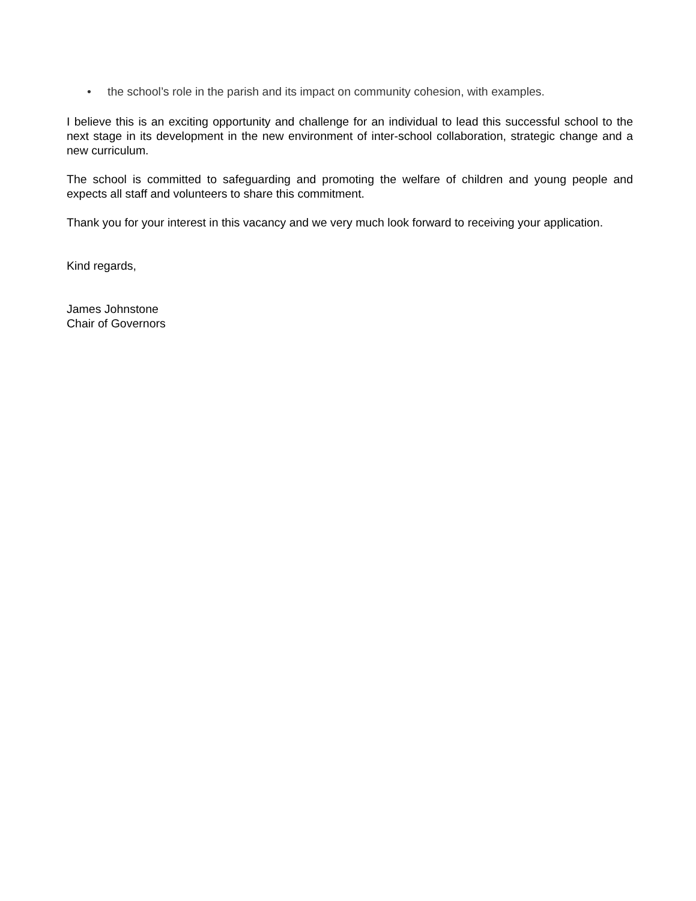• the school’s role in the parish and its impact on community cohesion, with examples.
I believe this is an exciting opportunity and challenge for an individual to lead this successful school to the next stage in its development in the new environment of inter-school collaboration, strategic change and a new curriculum.
The school is committed to safeguarding and promoting the welfare of children and young people and expects all staff and volunteers to share this commitment.
Thank you for your interest in this vacancy and we very much look forward to receiving your application.
Kind regards,
James Johnstone
Chair of Governors